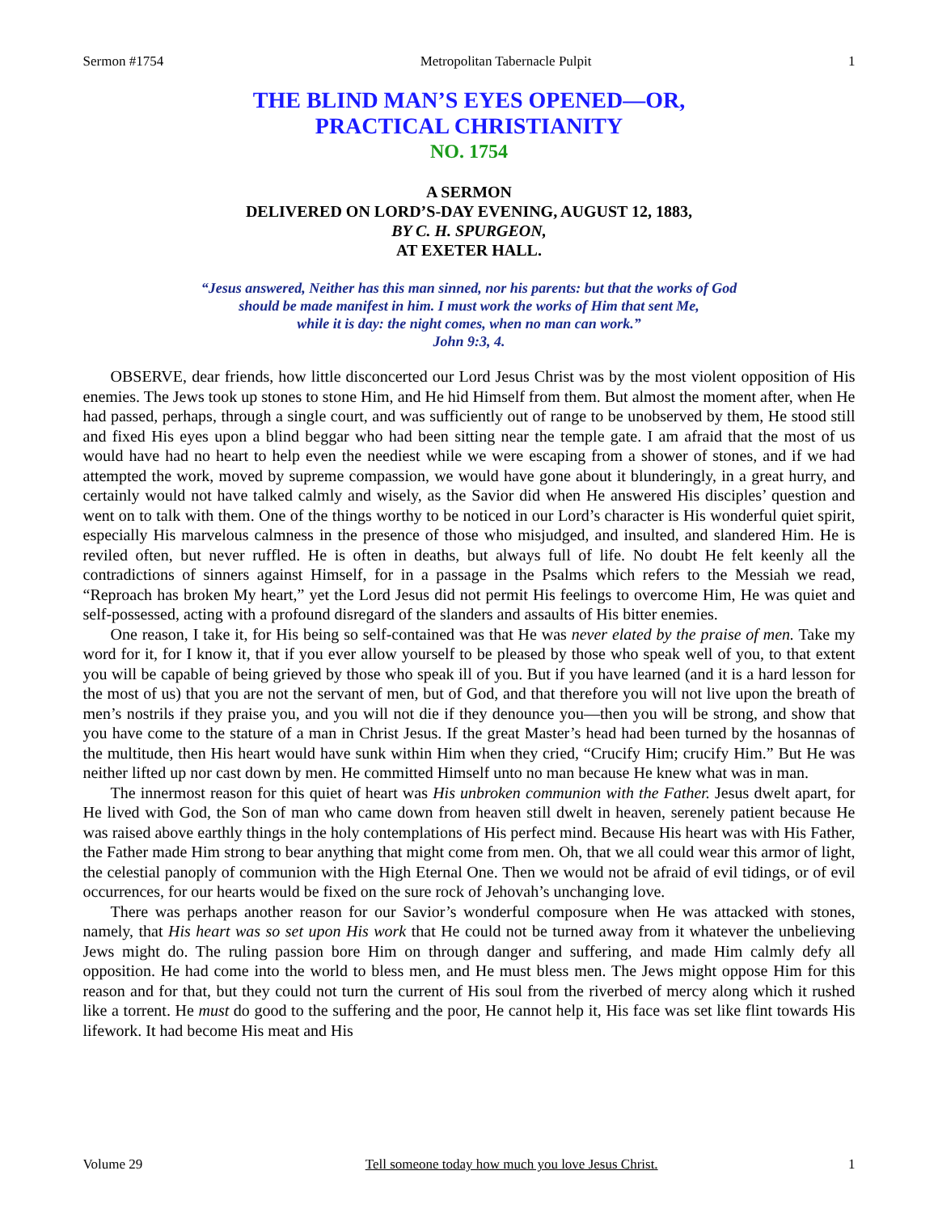Sermon #1754 Metropolitan Tabernacle Pulpit 1
THE BLIND MAN’S EYES OPENED—OR,
PRACTICAL CHRISTIANITY
NO. 1754
A SERMON
DELIVERED ON LORD’S-DAY EVENING, AUGUST 12, 1883,
BY C. H. SPURGEON,
AT EXETER HALL.
“Jesus answered, Neither has this man sinned, nor his parents: but that the works of God
should be made manifest in him. I must work the works of Him that sent Me,
while it is day: the night comes, when no man can work.”
John 9:3, 4.
OBSERVE, dear friends, how little disconcerted our Lord Jesus Christ was by the most violent opposition of His enemies. The Jews took up stones to stone Him, and He hid Himself from them. But almost the moment after, when He had passed, perhaps, through a single court, and was sufficiently out of range to be unobserved by them, He stood still and fixed His eyes upon a blind beggar who had been sitting near the temple gate. I am afraid that the most of us would have had no heart to help even the neediest while we were escaping from a shower of stones, and if we had attempted the work, moved by supreme compassion, we would have gone about it blunderingly, in a great hurry, and certainly would not have talked calmly and wisely, as the Savior did when He answered His disciples’ question and went on to talk with them. One of the things worthy to be noticed in our Lord’s character is His wonderful quiet spirit, especially His marvelous calmness in the presence of those who misjudged, and insulted, and slandered Him. He is reviled often, but never ruffled. He is often in deaths, but always full of life. No doubt He felt keenly all the contradictions of sinners against Himself, for in a passage in the Psalms which refers to the Messiah we read, “Reproach has broken My heart,” yet the Lord Jesus did not permit His feelings to overcome Him, He was quiet and self-possessed, acting with a profound disregard of the slanders and assaults of His bitter enemies.
One reason, I take it, for His being so self-contained was that He was never elated by the praise of men. Take my word for it, for I know it, that if you ever allow yourself to be pleased by those who speak well of you, to that extent you will be capable of being grieved by those who speak ill of you. But if you have learned (and it is a hard lesson for the most of us) that you are not the servant of men, but of God, and that therefore you will not live upon the breath of men’s nostrils if they praise you, and you will not die if they denounce you—then you will be strong, and show that you have come to the stature of a man in Christ Jesus. If the great Master’s head had been turned by the hosannas of the multitude, then His heart would have sunk within Him when they cried, “Crucify Him; crucify Him.” But He was neither lifted up nor cast down by men. He committed Himself unto no man because He knew what was in man.
The innermost reason for this quiet of heart was His unbroken communion with the Father. Jesus dwelt apart, for He lived with God, the Son of man who came down from heaven still dwelt in heaven, serenely patient because He was raised above earthly things in the holy contemplations of His perfect mind. Because His heart was with His Father, the Father made Him strong to bear anything that might come from men. Oh, that we all could wear this armor of light, the celestial panoply of communion with the High Eternal One. Then we would not be afraid of evil tidings, or of evil occurrences, for our hearts would be fixed on the sure rock of Jehovah’s unchanging love.
There was perhaps another reason for our Savior’s wonderful composure when He was attacked with stones, namely, that His heart was so set upon His work that He could not be turned away from it whatever the unbelieving Jews might do. The ruling passion bore Him on through danger and suffering, and made Him calmly defy all opposition. He had come into the world to bless men, and He must bless men. The Jews might oppose Him for this reason and for that, but they could not turn the current of His soul from the riverbed of mercy along which it rushed like a torrent. He must do good to the suffering and the poor, He cannot help it, His face was set like flint towards His lifework. It had become His meat and His
Volume 29 Tell someone today how much you love Jesus Christ. 1